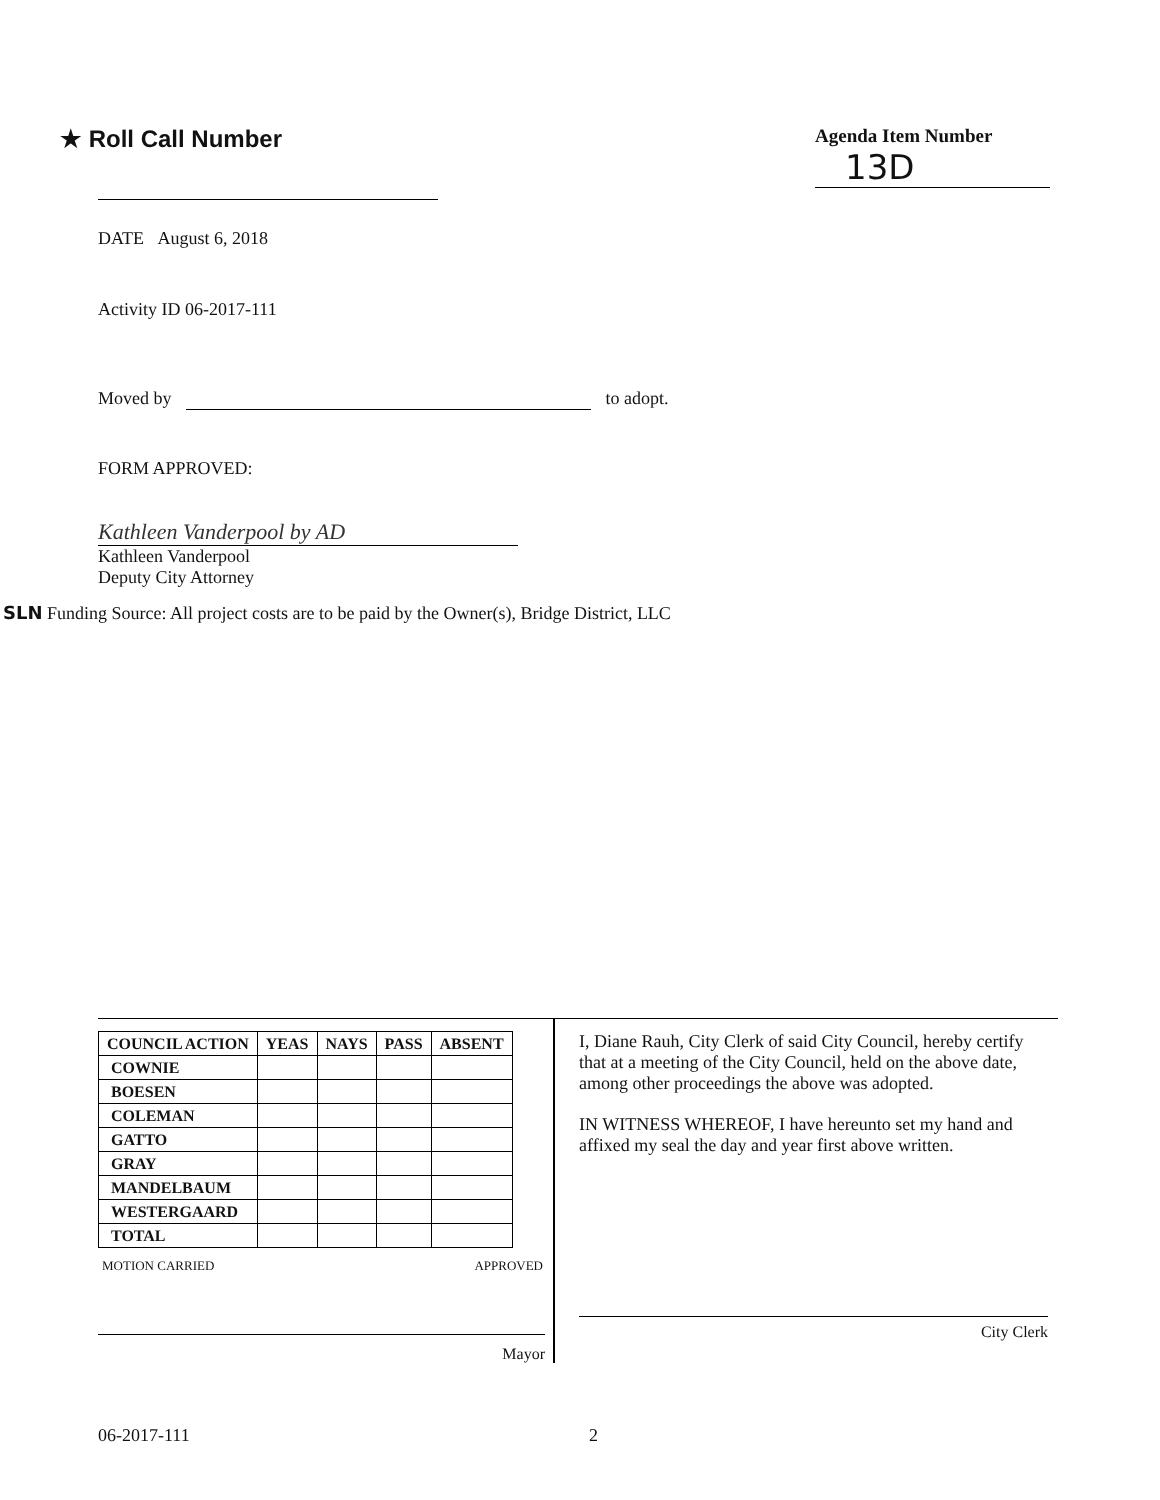★ Roll Call Number
Agenda Item Number
13D
DATE August 6, 2018
Activity ID 06-2017-111
Moved by to adopt.
FORM APPROVED:
Kathleen Vanderpool by AD
Kathleen Vanderpool
Deputy City Attorney
SLN Funding Source: All project costs are to be paid by the Owner(s), Bridge District, LLC
| COUNCIL ACTION | YEAS | NAYS | PASS | ABSENT |
| --- | --- | --- | --- | --- |
| COWNIE | | | | |
| BOESEN | | | | |
| COLEMAN | | | | |
| GATTO | | | | |
| GRAY | | | | |
| MANDELBAUM | | | | |
| WESTERGAARD | | | | |
| TOTAL | | | | |
MOTION CARRIED APPROVED
Mayor
I, Diane Rauh, City Clerk of said City Council, hereby certify that at a meeting of the City Council, held on the above date, among other proceedings the above was adopted.
IN WITNESS WHEREOF, I have hereunto set my hand and affixed my seal the day and year first above written.
City Clerk
06-2017-111 2